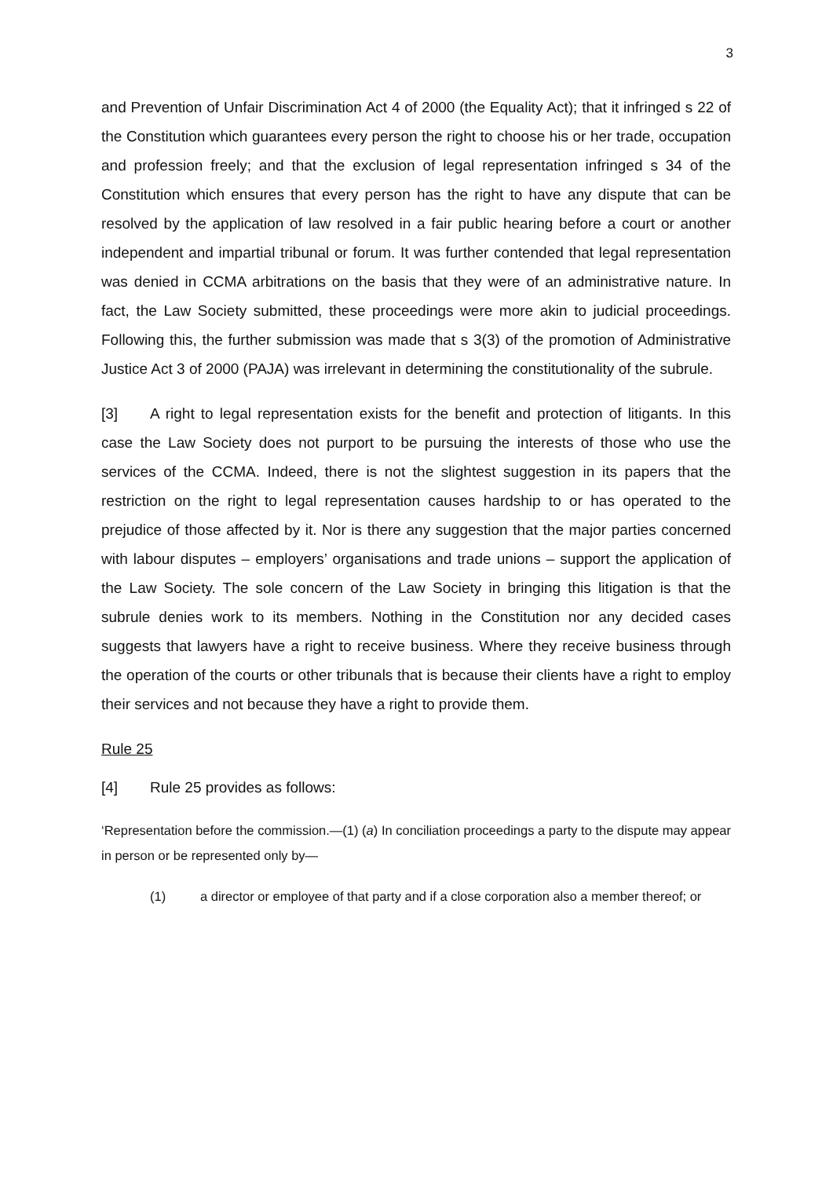3
and Prevention of Unfair Discrimination Act 4 of 2000 (the Equality Act); that it infringed s 22 of the Constitution which guarantees every person the right to choose his or her trade, occupation and profession freely; and that the exclusion of legal representation infringed s 34 of the Constitution which ensures that every person has the right to have any dispute that can be resolved by the application of law resolved in a fair public hearing before a court or another independent and impartial tribunal or forum. It was further contended that legal representation was denied in CCMA arbitrations on the basis that they were of an administrative nature. In fact, the Law Society submitted, these proceedings were more akin to judicial proceedings. Following this, the further submission was made that s 3(3) of the promotion of Administrative Justice Act 3 of 2000 (PAJA) was irrelevant in determining the constitutionality of the subrule.
[3] A right to legal representation exists for the benefit and protection of litigants. In this case the Law Society does not purport to be pursuing the interests of those who use the services of the CCMA. Indeed, there is not the slightest suggestion in its papers that the restriction on the right to legal representation causes hardship to or has operated to the prejudice of those affected by it. Nor is there any suggestion that the major parties concerned with labour disputes – employers’ organisations and trade unions – support the application of the Law Society. The sole concern of the Law Society in bringing this litigation is that the subrule denies work to its members. Nothing in the Constitution nor any decided cases suggests that lawyers have a right to receive business. Where they receive business through the operation of the courts or other tribunals that is because their clients have a right to employ their services and not because they have a right to provide them.
Rule 25
[4] Rule 25 provides as follows:
‘Representation before the commission.—(1) (a) In conciliation proceedings a party to the dispute may appear in person or be represented only by—
(1) a director or employee of that party and if a close corporation also a member thereof; or